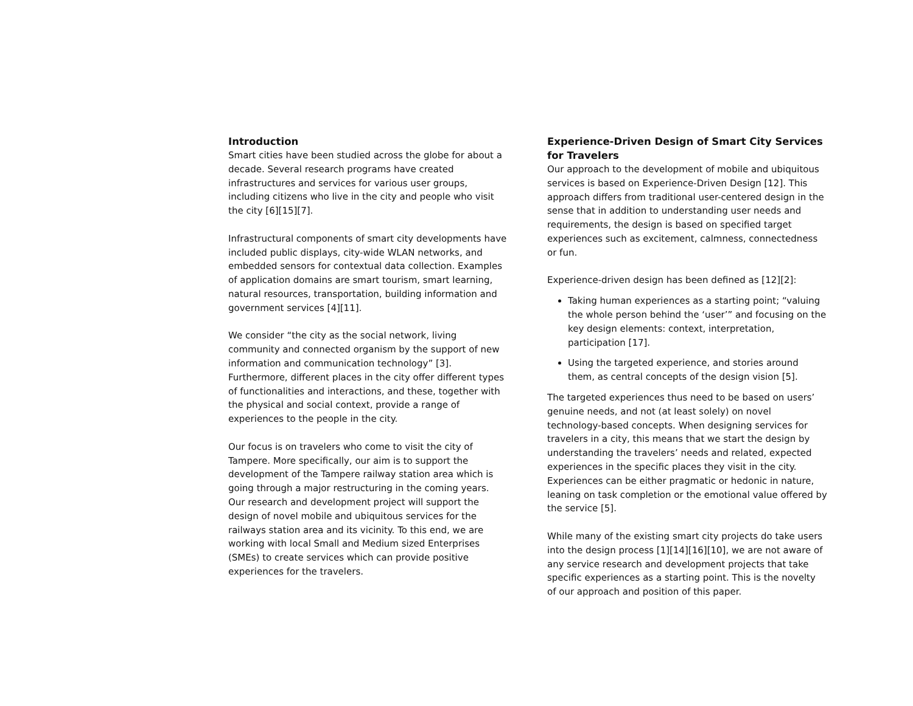Introduction
Smart cities have been studied across the globe for about a decade. Several research programs have created infrastructures and services for various user groups, including citizens who live in the city and people who visit the city [6][15][7].
Infrastructural components of smart city developments have included public displays, city-wide WLAN networks, and embedded sensors for contextual data collection. Examples of application domains are smart tourism, smart learning, natural resources, transportation, building information and government services [4][11].
We consider “the city as the social network, living community and connected organism by the support of new information and communication technology” [3]. Furthermore, different places in the city offer different types of functionalities and interactions, and these, together with the physical and social context, provide a range of experiences to the people in the city.
Our focus is on travelers who come to visit the city of Tampere. More specifically, our aim is to support the development of the Tampere railway station area which is going through a major restructuring in the coming years. Our research and development project will support the design of novel mobile and ubiquitous services for the railways station area and its vicinity. To this end, we are working with local Small and Medium sized Enterprises (SMEs) to create services which can provide positive experiences for the travelers.
Experience-Driven Design of Smart City Services for Travelers
Our approach to the development of mobile and ubiquitous services is based on Experience-Driven Design [12]. This approach differs from traditional user-centered design in the sense that in addition to understanding user needs and requirements, the design is based on specified target experiences such as excitement, calmness, connectedness or fun.
Experience-driven design has been defined as [12][2]:
Taking human experiences as a starting point; “valuing the whole person behind the ‘user’” and focusing on the key design elements: context, interpretation, participation [17].
Using the targeted experience, and stories around them, as central concepts of the design vision [5].
The targeted experiences thus need to be based on users’ genuine needs, and not (at least solely) on novel technology-based concepts. When designing services for travelers in a city, this means that we start the design by understanding the travelers’ needs and related, expected experiences in the specific places they visit in the city. Experiences can be either pragmatic or hedonic in nature, leaning on task completion or the emotional value offered by the service [5].
While many of the existing smart city projects do take users into the design process [1][14][16][10], we are not aware of any service research and development projects that take specific experiences as a starting point. This is the novelty of our approach and position of this paper.